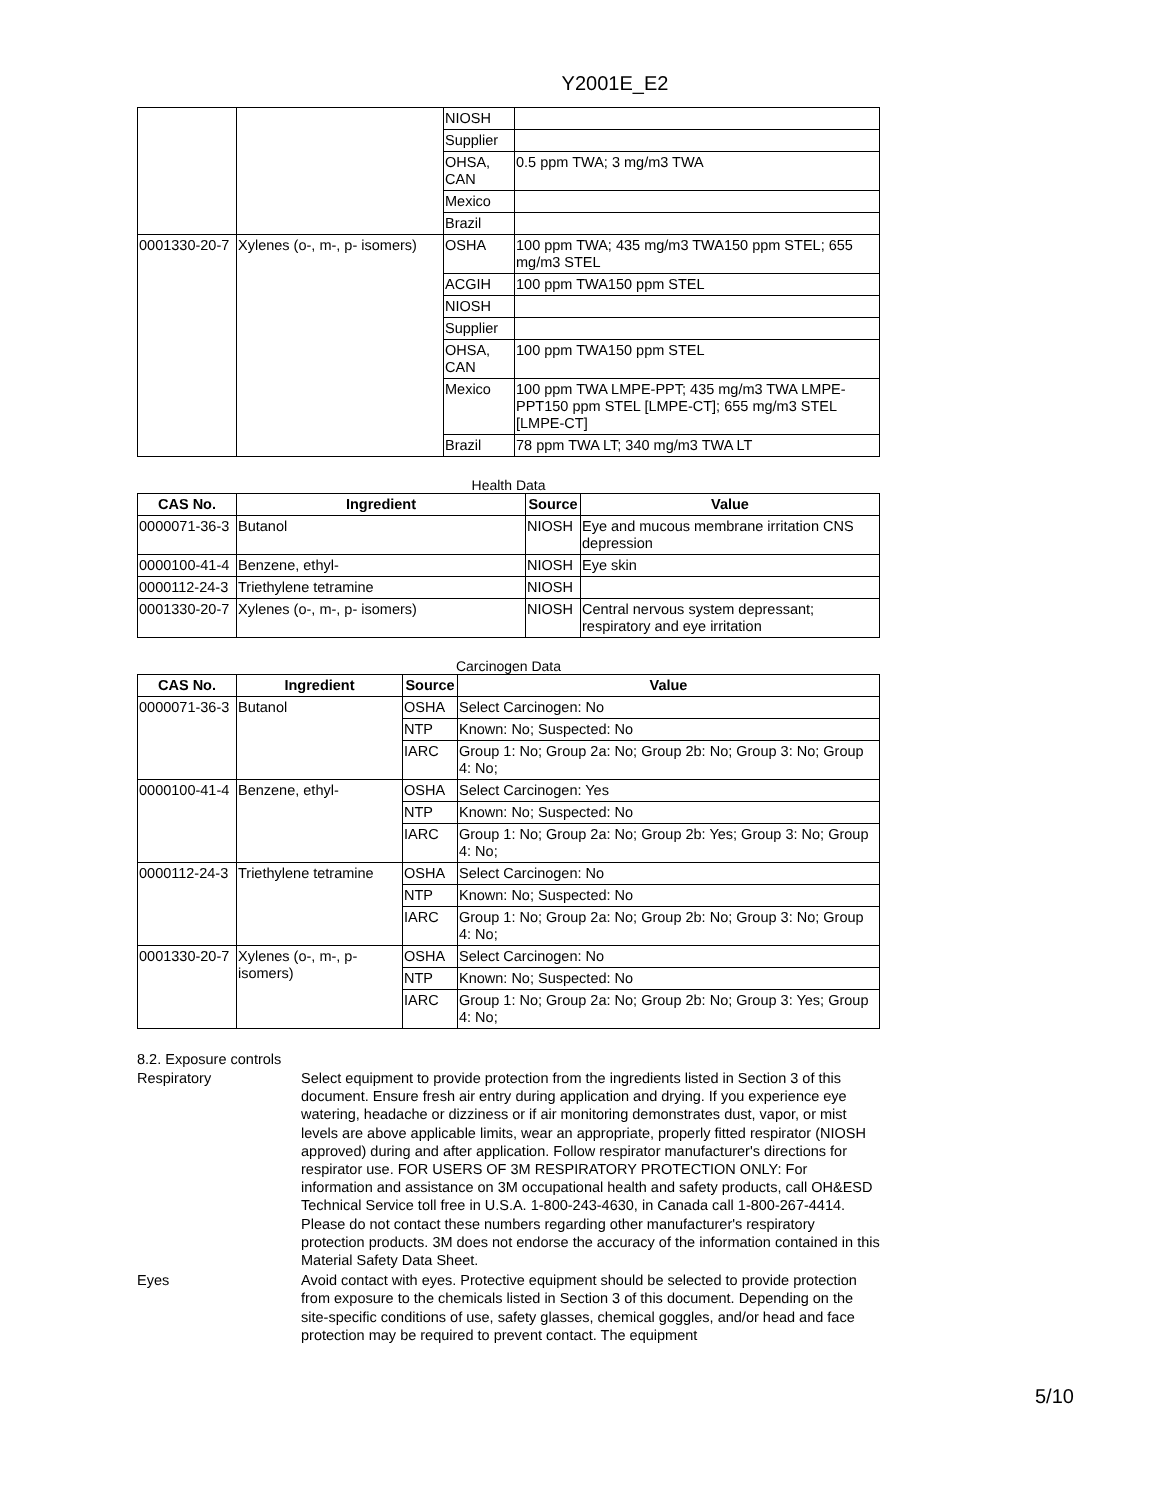Y2001E_E2
| | | NIOSH | |
| | | Supplier | |
| | | OHSA, CAN | 0.5 ppm TWA; 3 mg/m3 TWA |
| | | Mexico | |
| | | Brazil | |
| 0001330-20-7 | Xylenes (o-, m-, p- isomers) | OSHA | 100 ppm TWA; 435 mg/m3 TWA150 ppm STEL; 655 mg/m3 STEL |
| | | ACGIH | 100 ppm TWA150 ppm STEL |
| | | NIOSH | |
| | | Supplier | |
| | | OHSA, CAN | 100 ppm TWA150 ppm STEL |
| | | Mexico | 100 ppm TWA LMPE-PPT; 435 mg/m3 TWA LMPE-PPT150 ppm STEL [LMPE-CT]; 655 mg/m3 STEL [LMPE-CT] |
| | | Brazil | 78 ppm TWA LT; 340 mg/m3 TWA LT |
Health Data
| CAS No. | Ingredient | Source | Value |
| --- | --- | --- | --- |
| 0000071-36-3 | Butanol | NIOSH | Eye and mucous membrane irritation CNS depression |
| 0000100-41-4 | Benzene, ethyl- | NIOSH | Eye skin |
| 0000112-24-3 | Triethylene tetramine | NIOSH | |
| 0001330-20-7 | Xylenes (o-, m-, p- isomers) | NIOSH | Central nervous system depressant; respiratory and eye irritation |
Carcinogen Data
| CAS No. | Ingredient | Source | Value |
| --- | --- | --- | --- |
| 0000071-36-3 | Butanol | OSHA | Select Carcinogen: No |
| | | NTP | Known: No; Suspected: No |
| | | IARC | Group 1: No; Group 2a: No; Group 2b: No; Group 3: No; Group 4: No; |
| 0000100-41-4 | Benzene, ethyl- | OSHA | Select Carcinogen: Yes |
| | | NTP | Known: No; Suspected: No |
| | | IARC | Group 1: No; Group 2a: No; Group 2b: Yes; Group 3: No; Group 4: No; |
| 0000112-24-3 | Triethylene tetramine | OSHA | Select Carcinogen: No |
| | | NTP | Known: No; Suspected: No |
| | | IARC | Group 1: No; Group 2a: No; Group 2b: No; Group 3: No; Group 4: No; |
| 0001330-20-7 | Xylenes (o-, m-, p- isomers) | OSHA | Select Carcinogen: No |
| | | NTP | Known: No; Suspected: No |
| | | IARC | Group 1: No; Group 2a: No; Group 2b: No; Group 3: Yes; Group 4: No; |
8.2. Exposure controls
Respiratory Select equipment to provide protection from the ingredients listed in Section 3 of this document. Ensure fresh air entry during application and drying. If you experience eye watering, headache or dizziness or if air monitoring demonstrates dust, vapor, or mist levels are above applicable limits, wear an appropriate, properly fitted respirator (NIOSH approved) during and after application. Follow respirator manufacturer's directions for respirator use. FOR USERS OF 3M RESPIRATORY PROTECTION ONLY: For information and assistance on 3M occupational health and safety products, call OH&ESD Technical Service toll free in U.S.A. 1-800-243-4630, in Canada call 1-800-267-4414. Please do not contact these numbers regarding other manufacturer's respiratory protection products. 3M does not endorse the accuracy of the information contained in this Material Safety Data Sheet.
Eyes Avoid contact with eyes. Protective equipment should be selected to provide protection from exposure to the chemicals listed in Section 3 of this document. Depending on the site-specific conditions of use, safety glasses, chemical goggles, and/or head and face protection may be required to prevent contact. The equipment
5/10